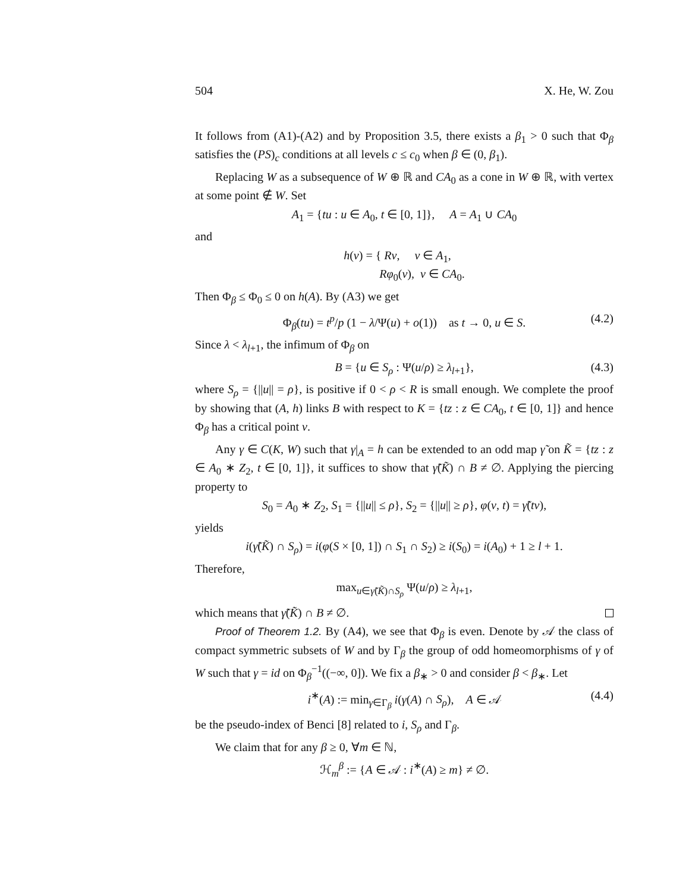504 X. He, W. Zou
It follows from (A1)-(A2) and by Proposition 3.5, there exists a β<sub>1</sub> > 0 such that Φ<sub>β</sub> satisfies the (PS)<sub>c</sub> conditions at all levels c ≤ c<sub>0</sub> when β ∈ (0, β<sub>1</sub>).
Replacing W as a subsequence of W ⊕ ℝ and CA<sub>0</sub> as a cone in W ⊕ ℝ, with vertex at some point ∉ W. Set
A<sub>1</sub> = {tu : u ∈ A<sub>0</sub>, t ∈ [0, 1]}, A = A<sub>1</sub> ∪ CA<sub>0</sub>
and
h(v) = { Rv, v ∈ A<sub>1</sub>,
Rφ<sub>0</sub>(v), v ∈ CA<sub>0</sub>.
Then Φ<sub>β</sub> ≤ Φ<sub>0</sub> ≤ 0 on h(A). By (A3) we get
Φ<sub>β</sub>(tu) = t<sup>p</sup>/p (1 − λ/Ψ(u) + o(1)) as t → 0, u ∈ S. (4.2)
Since λ < λ<sub>l+1</sub>, the infimum of Φ<sub>β</sub> on
B = {u ∈ S<sub>ρ</sub> : Ψ(u/ρ) ≥ λ<sub>l+1</sub>}, (4.3)
where S<sub>ρ</sub> = {||u|| = ρ}, is positive if 0 < ρ < R is small enough. We complete the proof by showing that (A, h) links B with respect to K = {tz : z ∈ CA<sub>0</sub>, t ∈ [0, 1]} and hence Φ<sub>β</sub> has a critical point v.
Any γ ∈ C(K, W) such that γ|<sub>A</sub> = h can be extended to an odd map γ̃ on K̃ = {tz : z ∈ A<sub>0</sub> ∗ Z<sub>2</sub>, t ∈ [0, 1]}, it suffices to show that γ̃(K̃) ∩ B ≠ ∅. Applying the piercing property to
S<sub>0</sub> = A<sub>0</sub> ∗ Z<sub>2</sub>, S<sub>1</sub> = {||u|| ≤ ρ}, S<sub>2</sub> = {||u|| ≥ ρ}, φ(v, t) = γ̃(tv),
yields
i(γ̃(K̃) ∩ S<sub>ρ</sub>) = i(φ(S × [0, 1]) ∩ S<sub>1</sub> ∩ S<sub>2</sub>) ≥ i(S<sub>0</sub>) = i(A<sub>0</sub>) + 1 ≥ l + 1.
Therefore,
max<sub>u∈γ̃(K̃)∩S<sub>ρ</sub></sub> Ψ(u/ρ) ≥ λ<sub>l+1</sub>,
which means that γ̃(K̃) ∩ B ≠ ∅.
Proof of Theorem 1.2. By (A4), we see that Φ<sub>β</sub> is even. Denote by 𝒜 the class of compact symmetric subsets of W and by Γ<sub>β</sub> the group of odd homeomorphisms of γ of W such that γ = id on Φ<sub>β</sub><sup>−1</sup>((−∞, 0]). We fix a β<sub>∗</sub> > 0 and consider β < β<sub>∗</sub>. Let
i<sup>∗</sup>(A) := min<sub>γ∈Γ<sub>β</sub></sub> i(γ(A) ∩ S<sub>ρ</sub>), A ∈ 𝒜 (4.4)
be the pseudo-index of Benci [8] related to i, S<sub>ρ</sub> and Γ<sub>β</sub>.
We claim that for any β ≥ 0, ∀m ∈ ℕ,
ℋ<sub>m</sub><sup>β</sup> := {A ∈ 𝒜 : i<sup>∗</sup>(A) ≥ m} ≠ ∅.